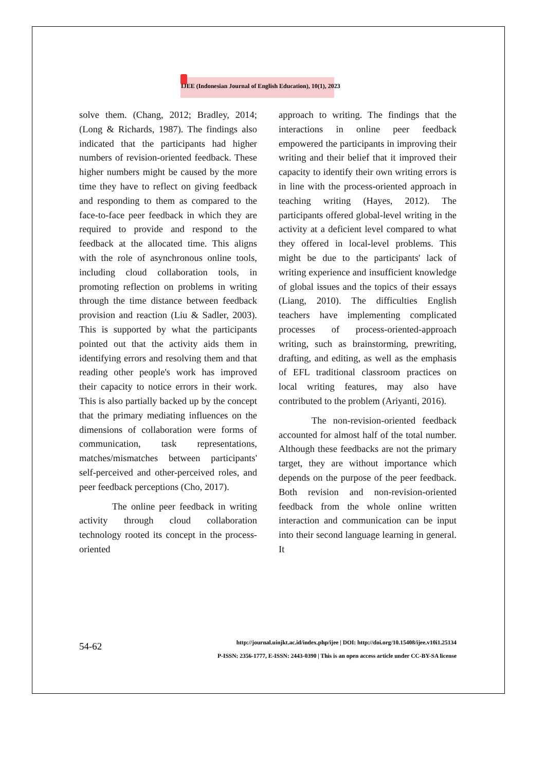IJEE (Indonesian Journal of English Education), 10(1), 2023
solve them. (Chang, 2012; Bradley, 2014; (Long & Richards, 1987). The findings also indicated that the participants had higher numbers of revision-oriented feedback. These higher numbers might be caused by the more time they have to reflect on giving feedback and responding to them as compared to the face-to-face peer feedback in which they are required to provide and respond to the feedback at the allocated time. This aligns with the role of asynchronous online tools, including cloud collaboration tools, in promoting reflection on problems in writing through the time distance between feedback provision and reaction (Liu & Sadler, 2003). This is supported by what the participants pointed out that the activity aids them in identifying errors and resolving them and that reading other people's work has improved their capacity to notice errors in their work. This is also partially backed up by the concept that the primary mediating influences on the dimensions of collaboration were forms of communication, task representations, matches/mismatches between participants' self-perceived and other-perceived roles, and peer feedback perceptions (Cho, 2017).
The online peer feedback in writing activity through cloud collaboration technology rooted its concept in the process-oriented
approach to writing. The findings that the interactions in online peer feedback empowered the participants in improving their writing and their belief that it improved their capacity to identify their own writing errors is in line with the process-oriented approach in teaching writing (Hayes, 2012). The participants offered global-level writing in the activity at a deficient level compared to what they offered in local-level problems. This might be due to the participants' lack of writing experience and insufficient knowledge of global issues and the topics of their essays (Liang, 2010). The difficulties English teachers have implementing complicated processes of process-oriented-approach writing, such as brainstorming, prewriting, drafting, and editing, as well as the emphasis of EFL traditional classroom practices on local writing features, may also have contributed to the problem (Ariyanti, 2016).
The non-revision-oriented feedback accounted for almost half of the total number. Although these feedbacks are not the primary target, they are without importance which depends on the purpose of the peer feedback. Both revision and non-revision-oriented feedback from the whole online written interaction and communication can be input into their second language learning in general. It
54-62
http://journal.uinjkt.ac.id/index.php/ijee | DOI: http://doi.org/10.15408/ijee.v10i1.25134
P-ISSN: 2356-1777, E-ISSN: 2443-0390 | This is an open access article under CC-BY-SA license